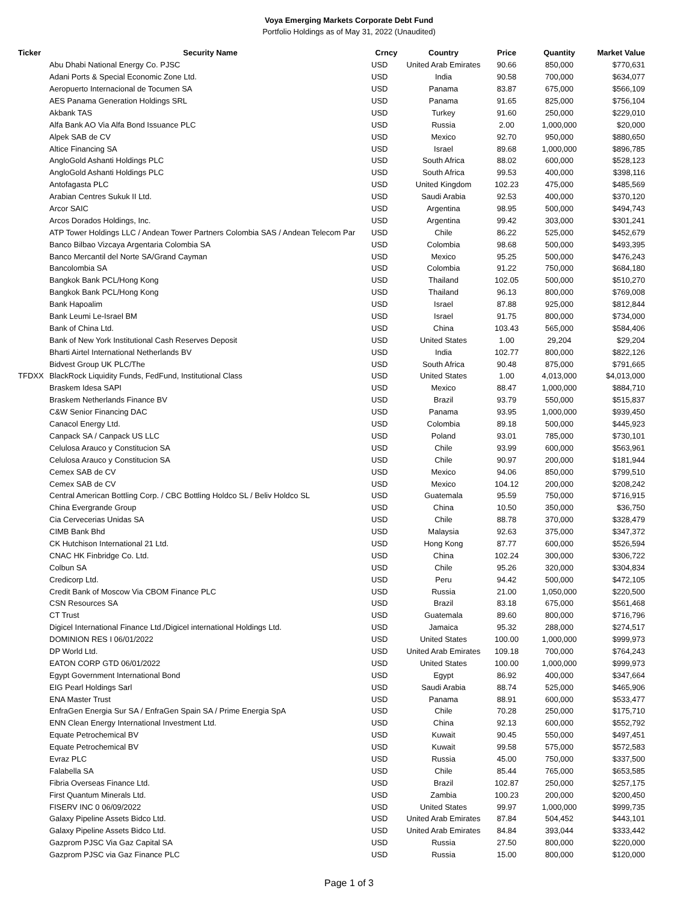Voya Emerging Markets Corporate Debt Fund
Portfolio Holdings as of May 31, 2022 (Unaudited)
| Ticker | Security Name | Crncy | Country | Price | Quantity | Market Value |
| --- | --- | --- | --- | --- | --- | --- |
| | Abu Dhabi National Energy Co. PJSC | USD | United Arab Emirates | 90.66 | 850,000 | $770,631 |
| | Adani Ports & Special Economic Zone Ltd. | USD | India | 90.58 | 700,000 | $634,077 |
| | Aeropuerto Internacional de Tocumen SA | USD | Panama | 83.87 | 675,000 | $566,109 |
| | AES Panama Generation Holdings SRL | USD | Panama | 91.65 | 825,000 | $756,104 |
| | Akbank TAS | USD | Turkey | 91.60 | 250,000 | $229,010 |
| | Alfa Bank AO Via Alfa Bond Issuance PLC | USD | Russia | 2.00 | 1,000,000 | $20,000 |
| | Alpek SAB de CV | USD | Mexico | 92.70 | 950,000 | $880,650 |
| | Altice Financing SA | USD | Israel | 89.68 | 1,000,000 | $896,785 |
| | AngloGold Ashanti Holdings PLC | USD | South Africa | 88.02 | 600,000 | $528,123 |
| | AngloGold Ashanti Holdings PLC | USD | South Africa | 99.53 | 400,000 | $398,116 |
| | Antofagasta PLC | USD | United Kingdom | 102.23 | 475,000 | $485,569 |
| | Arabian Centres Sukuk II Ltd. | USD | Saudi Arabia | 92.53 | 400,000 | $370,120 |
| | Arcor SAIC | USD | Argentina | 98.95 | 500,000 | $494,743 |
| | Arcos Dorados Holdings, Inc. | USD | Argentina | 99.42 | 303,000 | $301,241 |
| | ATP Tower Holdings LLC / Andean Tower Partners Colombia SAS / Andean Telecom Par | USD | Chile | 86.22 | 525,000 | $452,679 |
| | Banco Bilbao Vizcaya Argentaria Colombia SA | USD | Colombia | 98.68 | 500,000 | $493,395 |
| | Banco Mercantil del Norte SA/Grand Cayman | USD | Mexico | 95.25 | 500,000 | $476,243 |
| | Bancolombia SA | USD | Colombia | 91.22 | 750,000 | $684,180 |
| | Bangkok Bank PCL/Hong Kong | USD | Thailand | 102.05 | 500,000 | $510,270 |
| | Bangkok Bank PCL/Hong Kong | USD | Thailand | 96.13 | 800,000 | $769,008 |
| | Bank Hapoalim | USD | Israel | 87.88 | 925,000 | $812,844 |
| | Bank Leumi Le-Israel BM | USD | Israel | 91.75 | 800,000 | $734,000 |
| | Bank of China Ltd. | USD | China | 103.43 | 565,000 | $584,406 |
| | Bank of New York Institutional Cash Reserves Deposit | USD | United States | 1.00 | 29,204 | $29,204 |
| | Bharti Airtel International Netherlands BV | USD | India | 102.77 | 800,000 | $822,126 |
| | Bidvest Group UK PLC/The | USD | South Africa | 90.48 | 875,000 | $791,665 |
| TFDXX | BlackRock Liquidity Funds, FedFund, Institutional Class | USD | United States | 1.00 | 4,013,000 | $4,013,000 |
| | Braskem Idesa SAPI | USD | Mexico | 88.47 | 1,000,000 | $884,710 |
| | Braskem Netherlands Finance BV | USD | Brazil | 93.79 | 550,000 | $515,837 |
| | C&W Senior Financing DAC | USD | Panama | 93.95 | 1,000,000 | $939,450 |
| | Canacol Energy Ltd. | USD | Colombia | 89.18 | 500,000 | $445,923 |
| | Canpack SA / Canpack US LLC | USD | Poland | 93.01 | 785,000 | $730,101 |
| | Celulosa Arauco y Constitucion SA | USD | Chile | 93.99 | 600,000 | $563,961 |
| | Celulosa Arauco y Constitucion SA | USD | Chile | 90.97 | 200,000 | $181,944 |
| | Cemex SAB de CV | USD | Mexico | 94.06 | 850,000 | $799,510 |
| | Cemex SAB de CV | USD | Mexico | 104.12 | 200,000 | $208,242 |
| | Central American Bottling Corp. / CBC Bottling Holdco SL / Beliv Holdco SL | USD | Guatemala | 95.59 | 750,000 | $716,915 |
| | China Evergrande Group | USD | China | 10.50 | 350,000 | $36,750 |
| | Cia Cervecerias Unidas SA | USD | Chile | 88.78 | 370,000 | $328,479 |
| | CIMB Bank Bhd | USD | Malaysia | 92.63 | 375,000 | $347,372 |
| | CK Hutchison International 21 Ltd. | USD | Hong Kong | 87.77 | 600,000 | $526,594 |
| | CNAC HK Finbridge Co. Ltd. | USD | China | 102.24 | 300,000 | $306,722 |
| | Colbun SA | USD | Chile | 95.26 | 320,000 | $304,834 |
| | Credicorp Ltd. | USD | Peru | 94.42 | 500,000 | $472,105 |
| | Credit Bank of Moscow Via CBOM Finance PLC | USD | Russia | 21.00 | 1,050,000 | $220,500 |
| | CSN Resources SA | USD | Brazil | 83.18 | 675,000 | $561,468 |
| | CT Trust | USD | Guatemala | 89.60 | 800,000 | $716,796 |
| | Digicel International Finance Ltd./Digicel international Holdings Ltd. | USD | Jamaica | 95.32 | 288,000 | $274,517 |
| | DOMINION RES I 06/01/2022 | USD | United States | 100.00 | 1,000,000 | $999,973 |
| | DP World Ltd. | USD | United Arab Emirates | 109.18 | 700,000 | $764,243 |
| | EATON CORP GTD 06/01/2022 | USD | United States | 100.00 | 1,000,000 | $999,973 |
| | Egypt Government International Bond | USD | Egypt | 86.92 | 400,000 | $347,664 |
| | EIG Pearl Holdings Sarl | USD | Saudi Arabia | 88.74 | 525,000 | $465,906 |
| | ENA Master Trust | USD | Panama | 88.91 | 600,000 | $533,477 |
| | EnfraGen Energia Sur SA / EnfraGen Spain SA / Prime Energia SpA | USD | Chile | 70.28 | 250,000 | $175,710 |
| | ENN Clean Energy International Investment Ltd. | USD | China | 92.13 | 600,000 | $552,792 |
| | Equate Petrochemical BV | USD | Kuwait | 90.45 | 550,000 | $497,451 |
| | Equate Petrochemical BV | USD | Kuwait | 99.58 | 575,000 | $572,583 |
| | Evraz PLC | USD | Russia | 45.00 | 750,000 | $337,500 |
| | Falabella SA | USD | Chile | 85.44 | 765,000 | $653,585 |
| | Fibria Overseas Finance Ltd. | USD | Brazil | 102.87 | 250,000 | $257,175 |
| | First Quantum Minerals Ltd. | USD | Zambia | 100.23 | 200,000 | $200,450 |
| | FISERV INC 0 06/09/2022 | USD | United States | 99.97 | 1,000,000 | $999,735 |
| | Galaxy Pipeline Assets Bidco Ltd. | USD | United Arab Emirates | 87.84 | 504,452 | $443,101 |
| | Galaxy Pipeline Assets Bidco Ltd. | USD | United Arab Emirates | 84.84 | 393,044 | $333,442 |
| | Gazprom PJSC Via Gaz Capital SA | USD | Russia | 27.50 | 800,000 | $220,000 |
| | Gazprom PJSC via Gaz Finance PLC | USD | Russia | 15.00 | 800,000 | $120,000 |
Page 1 of 3